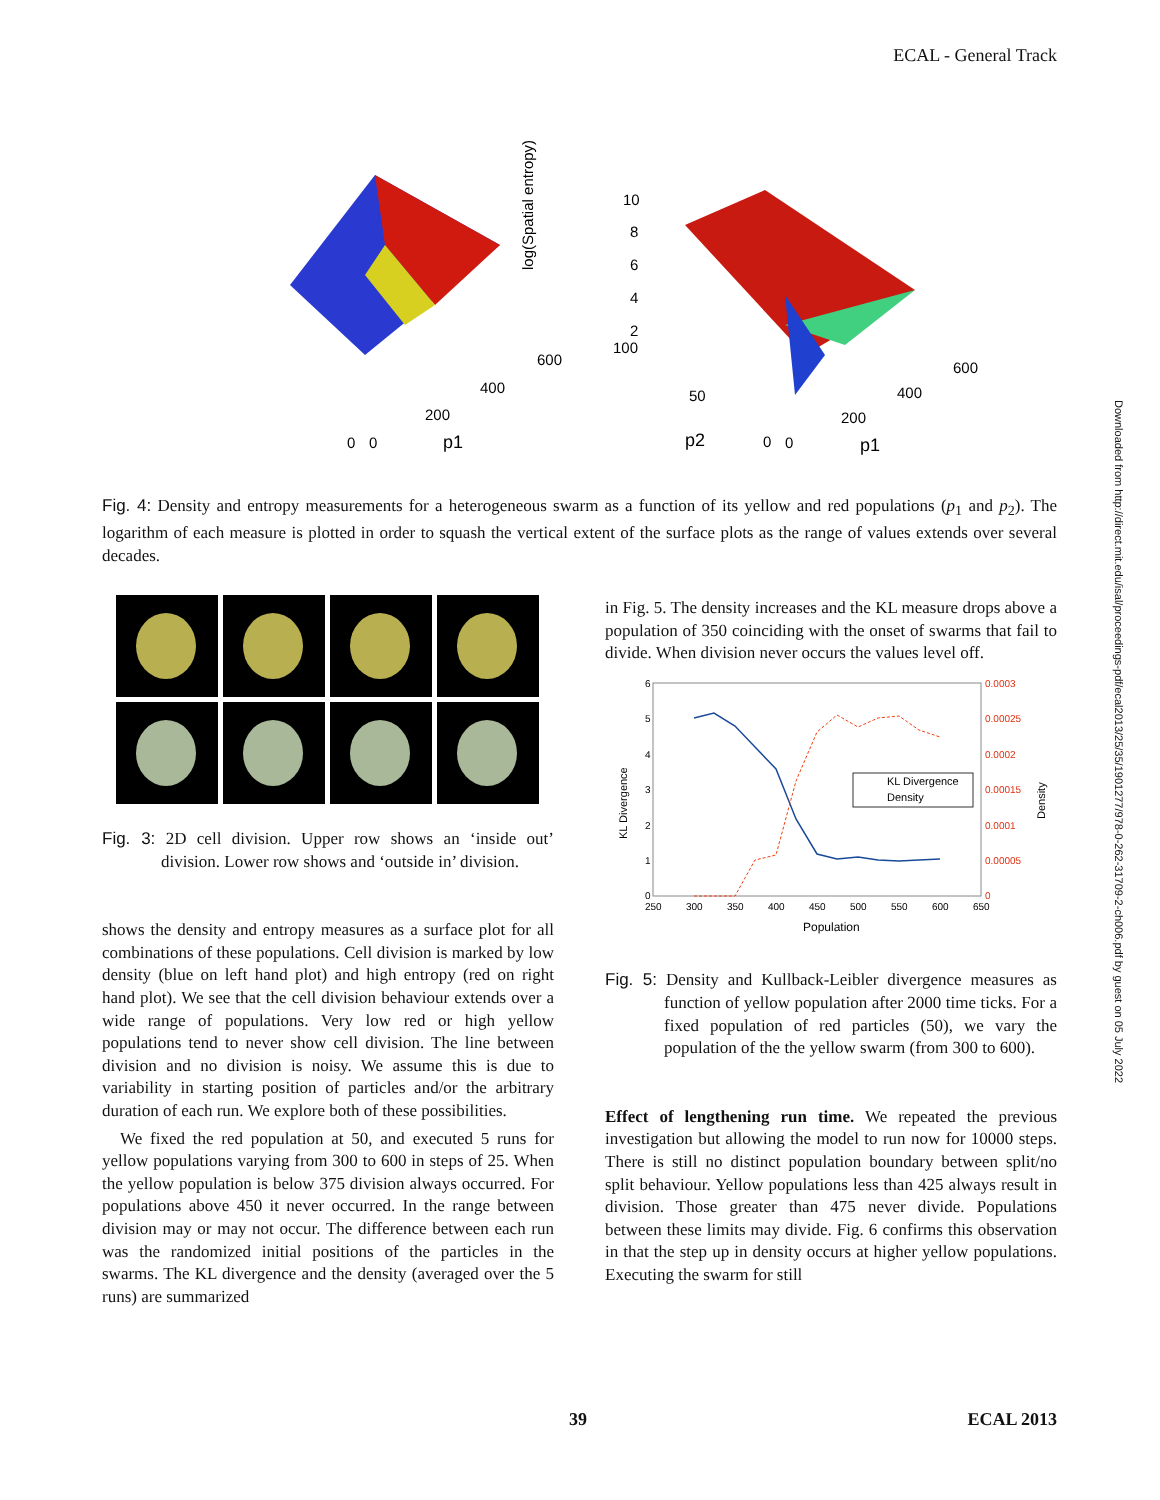ECAL - General Track
log(Spatial entropy)
10
8
6
4
2
100
600
400
200
0
0
p1
600
400
200
0
0
p1
50
p2
Fig. 4: Density and entropy measurements for a heterogeneous swarm as a function of its yellow and red populations (p<sub>1</sub> and p<sub>2</sub>). The logarithm of each measure is plotted in order to squash the vertical extent of the surface plots as the range of values extends over several decades.
Fig. 3: 2D cell division. Upper row shows an ‘inside out’ division. Lower row shows and ‘outside in’ division.
shows the density and entropy measures as a surface plot for all combinations of these populations. Cell division is marked by low density (blue on left hand plot) and high entropy (red on right hand plot). We see that the cell division behaviour extends over a wide range of populations. Very low red or high yellow populations tend to never show cell division. The line between division and no division is noisy. We assume this is due to variability in starting position of particles and/or the arbitrary duration of each run. We explore both of these possibilities.
We fixed the red population at 50, and executed 5 runs for yellow populations varying from 300 to 600 in steps of 25. When the yellow population is below 375 division always occurred. For populations above 450 it never occurred. In the range between division may or may not occur. The difference between each run was the randomized initial positions of the particles in the swarms. The KL divergence and the density (averaged over the 5 runs) are summarized
in Fig. 5. The density increases and the KL measure drops above a population of 350 coinciding with the onset of swarms that fail to divide. When division never occurs the values level off.
6
5
4
3
2
1
0
0.0003
0.00025
0.0002
0.00015
0.0001
0.00005
0
250
300
350
400
450
500
550
600
650
Population
KL Divergence
Density
KL Divergence
Density
Fig. 5: Density and Kullback-Leibler divergence measures as function of yellow population after 2000 time ticks. For a fixed population of red particles (50), we vary the population of the the yellow swarm (from 300 to 600).
Effect of lengthening run time. We repeated the previous investigation but allowing the model to run now for 10000 steps. There is still no distinct population boundary between split/no split behaviour. Yellow populations less than 425 always result in division. Those greater than 475 never divide. Populations between these limits may divide. Fig. 6 confirms this observation in that the step up in density occurs at higher yellow populations. Executing the swarm for still
39 ECAL 2013
Downloaded from http://direct.mit.edu/isal/proceedings-pdf/ecal2013/25/35/1901277/978-0-262-31709-2-ch006.pdf by guest on 05 July 2022